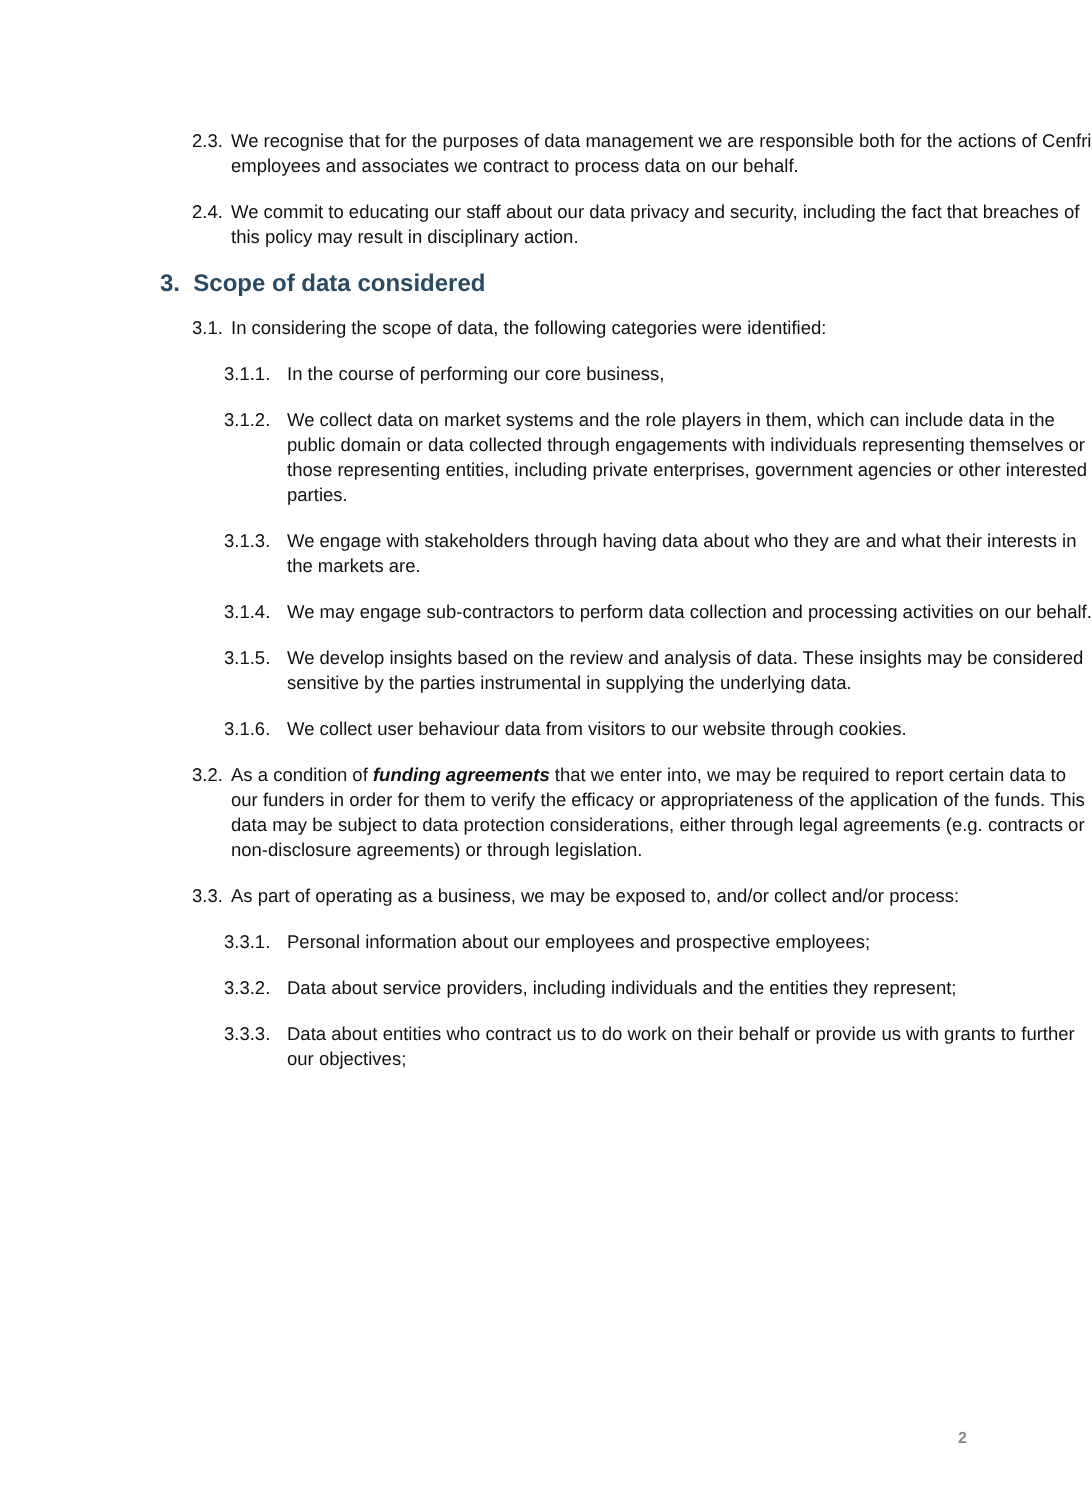2.3. We recognise that for the purposes of data management we are responsible both for the actions of Cenfri employees and associates we contract to process data on our behalf.
2.4. We commit to educating our staff about our data privacy and security, including the fact that breaches of this policy may result in disciplinary action.
3. Scope of data considered
3.1. In considering the scope of data, the following categories were identified:
3.1.1. In the course of performing our core business,
3.1.2. We collect data on market systems and the role players in them, which can include data in the public domain or data collected through engagements with individuals representing themselves or those representing entities, including private enterprises, government agencies or other interested parties.
3.1.3. We engage with stakeholders through having data about who they are and what their interests in the markets are.
3.1.4. We may engage sub-contractors to perform data collection and processing activities on our behalf.
3.1.5. We develop insights based on the review and analysis of data. These insights may be considered sensitive by the parties instrumental in supplying the underlying data.
3.1.6. We collect user behaviour data from visitors to our website through cookies.
3.2. As a condition of funding agreements that we enter into, we may be required to report certain data to our funders in order for them to verify the efficacy or appropriateness of the application of the funds. This data may be subject to data protection considerations, either through legal agreements (e.g. contracts or non-disclosure agreements) or through legislation.
3.3. As part of operating as a business, we may be exposed to, and/or collect and/or process:
3.3.1. Personal information about our employees and prospective employees;
3.3.2. Data about service providers, including individuals and the entities they represent;
3.3.3. Data about entities who contract us to do work on their behalf or provide us with grants to further our objectives;
2